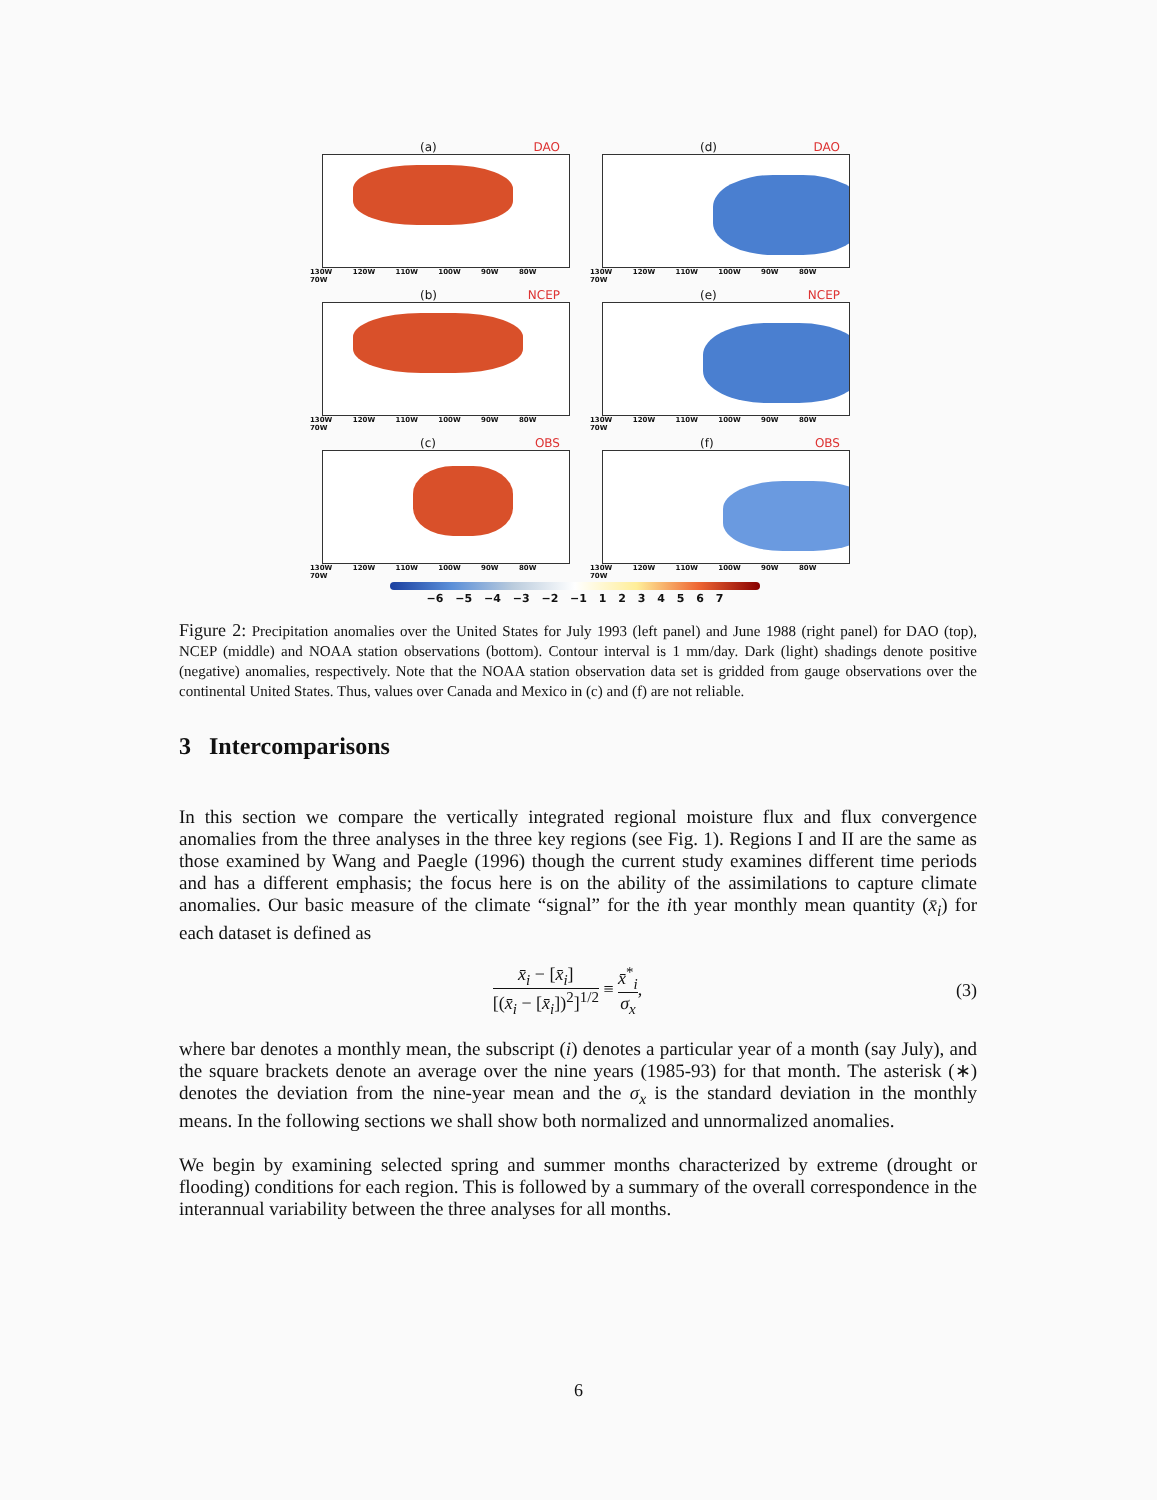(a) DAO
130W 120W 110W 100W 90W 80W 70W
(d) DAO
130W 120W 110W 100W 90W 80W 70W
(b) NCEP
130W 120W 110W 100W 90W 80W 70W
(e) NCEP
130W 120W 110W 100W 90W 80W 70W
(c) OBS
130W 120W 110W 100W 90W 80W 70W
(f) OBS
130W 120W 110W 100W 90W 80W 70W
−6 −5 −4 −3 −2 −1 1 2 3 4 5 6 7
Figure 2: Precipitation anomalies over the United States for July 1993 (left panel) and June 1988 (right panel) for DAO (top), NCEP (middle) and NOAA station observations (bottom). Contour interval is 1 mm/day. Dark (light) shadings denote positive (negative) anomalies, respectively. Note that the NOAA station observation data set is gridded from gauge observations over the continental United States. Thus, values over Canada and Mexico in (c) and (f) are not reliable.
3 Intercomparisons
In this section we compare the vertically integrated regional moisture flux and flux convergence anomalies from the three analyses in the three key regions (see Fig. 1). Regions I and II are the same as those examined by Wang and Paegle (1996) though the current study examines different time periods and has a different emphasis; the focus here is on the ability of the assimilations to capture climate anomalies. Our basic measure of the climate “signal” for the ith year monthly mean quantity (x̄<sub>i</sub>) for each dataset is defined as
x̄<sub>i</sub> − [x̄<sub>i</sub>] [(x̄<sub>i</sub> − [x̄<sub>i</sub>])<sup>2</sup>]<sup>1/2</sup> ≡ x̄<sup>*</sup><sub>i</sub> σ<sub>x</sub>, (3)
where bar denotes a monthly mean, the subscript (i) denotes a particular year of a month (say July), and the square brackets denote an average over the nine years (1985-93) for that month. The asterisk (∗) denotes the deviation from the nine-year mean and the σ<sub>x</sub> is the standard deviation in the monthly means. In the following sections we shall show both normalized and unnormalized anomalies.
We begin by examining selected spring and summer months characterized by extreme (drought or flooding) conditions for each region. This is followed by a summary of the overall correspondence in the interannual variability between the three analyses for all months.
6